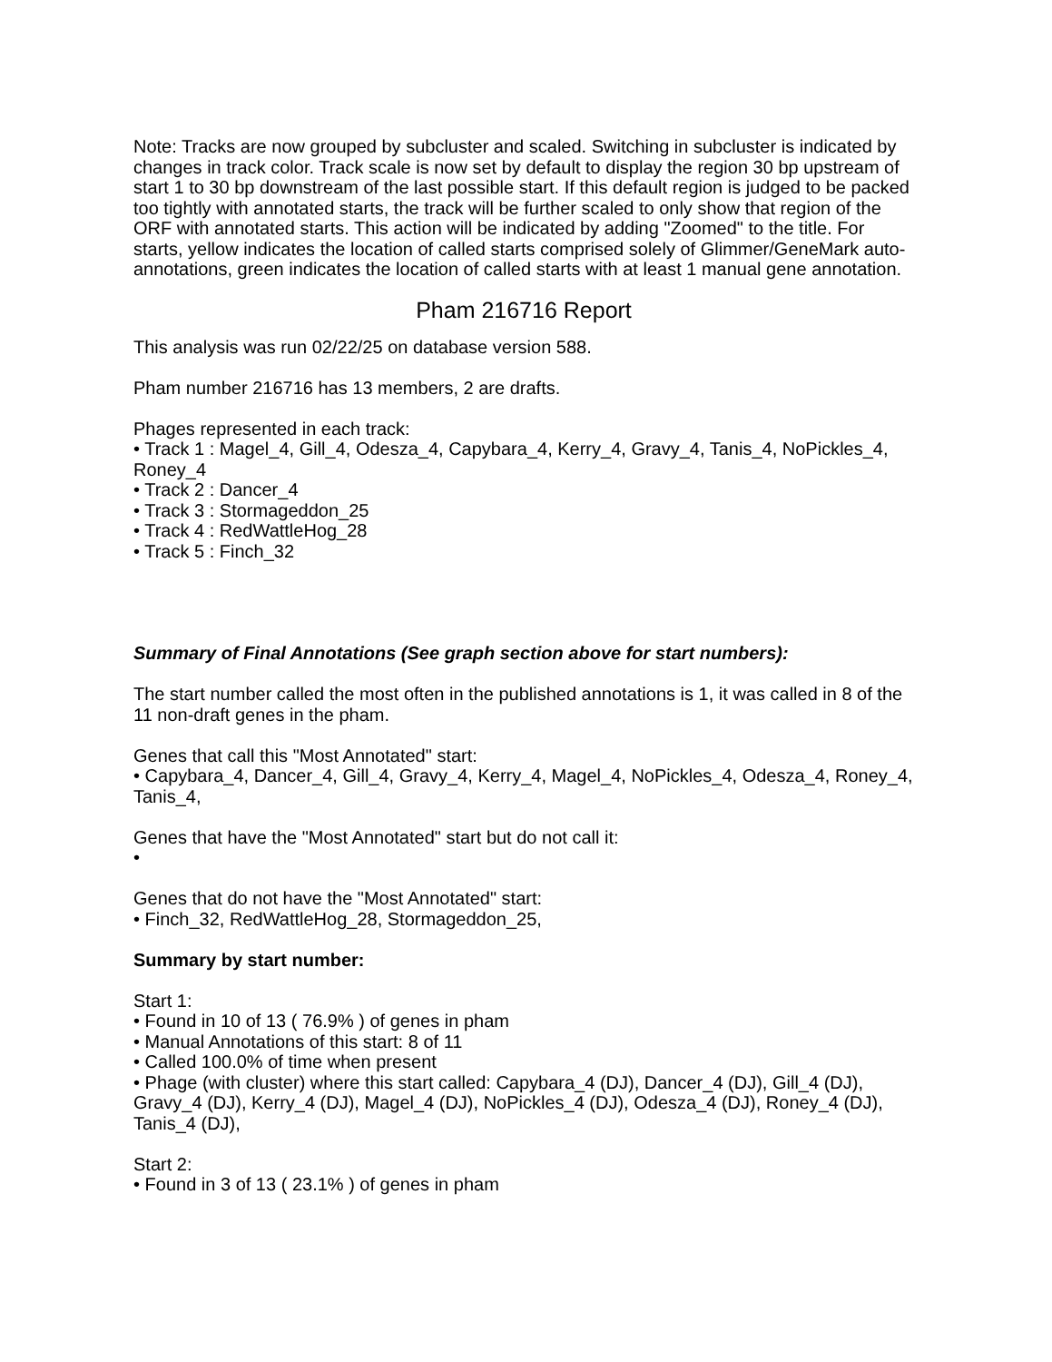Note: Tracks are now grouped by subcluster and scaled. Switching in subcluster is indicated by changes in track color. Track scale is now set by default to display the region 30 bp upstream of start 1 to 30 bp downstream of the last possible start. If this default region is judged to be packed too tightly with annotated starts, the track will be further scaled to only show that region of the ORF with annotated starts. This action will be indicated by adding "Zoomed" to the title. For starts, yellow indicates the location of called starts comprised solely of Glimmer/GeneMark auto-annotations, green indicates the location of called starts with at least 1 manual gene annotation.
Pham 216716 Report
This analysis was run 02/22/25 on database version 588.
Pham number 216716 has 13 members, 2 are drafts.
Phages represented in each track:
• Track 1 : Magel_4, Gill_4, Odesza_4, Capybara_4, Kerry_4, Gravy_4, Tanis_4, NoPickles_4, Roney_4
• Track 2 : Dancer_4
• Track 3 : Stormageddon_25
• Track 4 : RedWattleHog_28
• Track 5 : Finch_32
Summary of Final Annotations (See graph section above for start numbers):
The start number called the most often in the published annotations is 1, it was called in 8 of the 11 non-draft genes in the pham.
Genes that call this "Most Annotated" start:
• Capybara_4, Dancer_4, Gill_4, Gravy_4, Kerry_4, Magel_4, NoPickles_4, Odesza_4, Roney_4, Tanis_4,
Genes that have the "Most Annotated" start but do not call it:
•
Genes that do not have the "Most Annotated" start:
• Finch_32, RedWattleHog_28, Stormageddon_25,
Summary by start number:
Start 1:
• Found in 10 of 13 ( 76.9% ) of genes in pham
• Manual Annotations of this start: 8 of 11
• Called 100.0% of time when present
• Phage (with cluster) where this start called: Capybara_4 (DJ), Dancer_4 (DJ), Gill_4 (DJ), Gravy_4 (DJ), Kerry_4 (DJ), Magel_4 (DJ), NoPickles_4 (DJ), Odesza_4 (DJ), Roney_4 (DJ), Tanis_4 (DJ),
Start 2:
• Found in 3 of 13 ( 23.1% ) of genes in pham